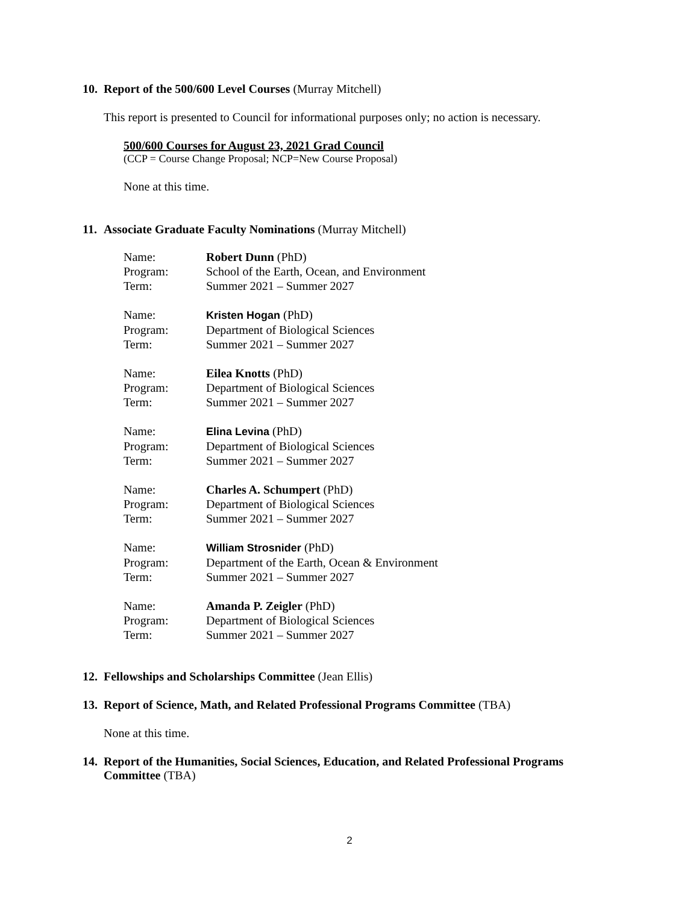10. Report of the 500/600 Level Courses (Murray Mitchell)
This report is presented to Council for informational purposes only; no action is necessary.
500/600 Courses for August 23, 2021 Grad Council
(CCP = Course Change Proposal; NCP=New Course Proposal)
None at this time.
11. Associate Graduate Faculty Nominations (Murray Mitchell)
| Name: | Robert Dunn (PhD) |
| Program: | School of the Earth, Ocean, and Environment |
| Term: | Summer 2021 – Summer 2027 |
| Name: | Kristen Hogan (PhD) |
| Program: | Department of Biological Sciences |
| Term: | Summer 2021 – Summer 2027 |
| Name: | Eilea Knotts (PhD) |
| Program: | Department of Biological Sciences |
| Term: | Summer 2021 – Summer 2027 |
| Name: | Elina Levina (PhD) |
| Program: | Department of Biological Sciences |
| Term: | Summer 2021 – Summer 2027 |
| Name: | Charles A. Schumpert (PhD) |
| Program: | Department of Biological Sciences |
| Term: | Summer 2021 – Summer 2027 |
| Name: | William Strosnider (PhD) |
| Program: | Department of the Earth, Ocean & Environment |
| Term: | Summer 2021 – Summer 2027 |
| Name: | Amanda P. Zeigler (PhD) |
| Program: | Department of Biological Sciences |
| Term: | Summer 2021 – Summer 2027 |
12. Fellowships and Scholarships Committee (Jean Ellis)
13. Report of Science, Math, and Related Professional Programs Committee (TBA)
None at this time.
14. Report of the Humanities, Social Sciences, Education, and Related Professional Programs Committee (TBA)
2